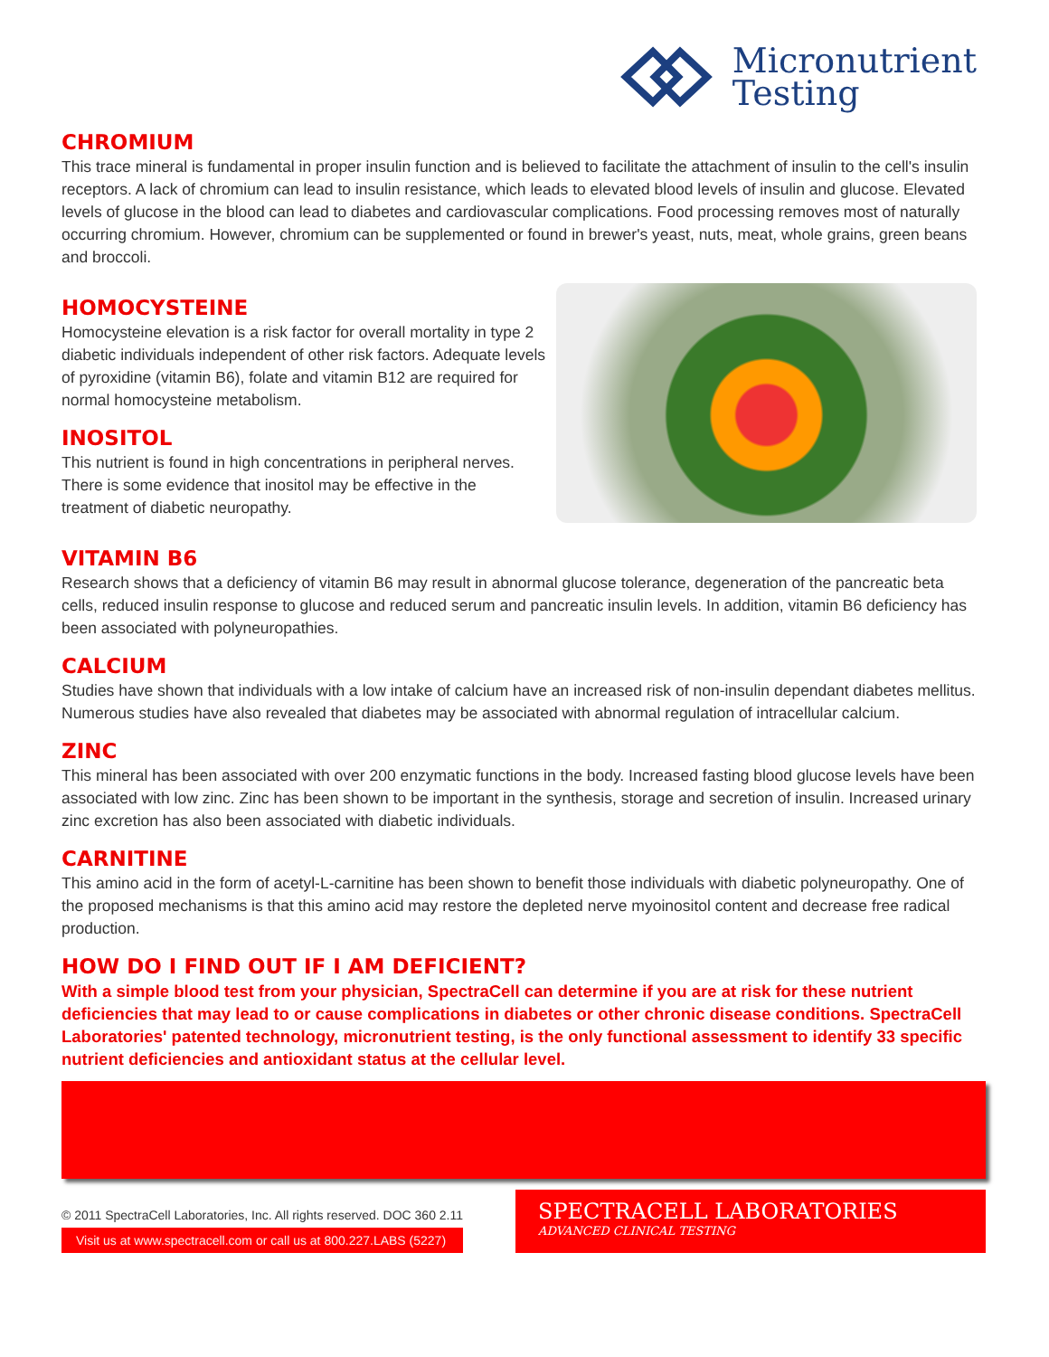Micronutrient
Testing
CHROMIUM
This trace mineral is fundamental in proper insulin function and is believed to facilitate the attachment of insulin to the cell's insulin receptors. A lack of chromium can lead to insulin resistance, which leads to elevated blood levels of insulin and glucose. Elevated levels of glucose in the blood can lead to diabetes and cardiovascular complications. Food processing removes most of naturally occurring chromium. However, chromium can be supplemented or found in brewer's yeast, nuts, meat, whole grains, green beans and broccoli.
HOMOCYSTEINE
Homocysteine elevation is a risk factor for overall mortality in type 2 diabetic individuals independent of other risk factors. Adequate levels of pyroxidine (vitamin B6), folate and vitamin B12 are required for normal homocysteine metabolism.
INOSITOL
This nutrient is found in high concentrations in peripheral nerves. There is some evidence that inositol may be effective in the treatment of diabetic neuropathy.
VITAMIN B6
Research shows that a deficiency of vitamin B6 may result in abnormal glucose tolerance, degeneration of the pancreatic beta cells, reduced insulin response to glucose and reduced serum and pancreatic insulin levels. In addition, vitamin B6 deficiency has been associated with polyneuropathies.
CALCIUM
Studies have shown that individuals with a low intake of calcium have an increased risk of non-insulin dependant diabetes mellitus. Numerous studies have also revealed that diabetes may be associated with abnormal regulation of intracellular calcium.
ZINC
This mineral has been associated with over 200 enzymatic functions in the body. Increased fasting blood glucose levels have been associated with low zinc. Zinc has been shown to be important in the synthesis, storage and secretion of insulin. Increased urinary zinc excretion has also been associated with diabetic individuals.
CARNITINE
This amino acid in the form of acetyl-L-carnitine has been shown to benefit those individuals with diabetic polyneuropathy. One of the proposed mechanisms is that this amino acid may restore the depleted nerve myoinositol content and decrease free radical production.
HOW DO I FIND OUT IF I AM DEFICIENT?
With a simple blood test from your physician, SpectraCell can determine if you are at risk for these nutrient deficiencies that may lead to or cause complications in diabetes or other chronic disease conditions. SpectraCell Laboratories' patented technology, micronutrient testing, is the only functional assessment to identify 33 specific nutrient deficiencies and antioxidant status at the cellular level.
© 2011 SpectraCell Laboratories, Inc. All rights reserved. DOC 360 2.11
Visit us at www.spectracell.com or call us at 800.227.LABS (5227)
SPECTRACELL LABORATORIES
ADVANCED CLINICAL TESTING